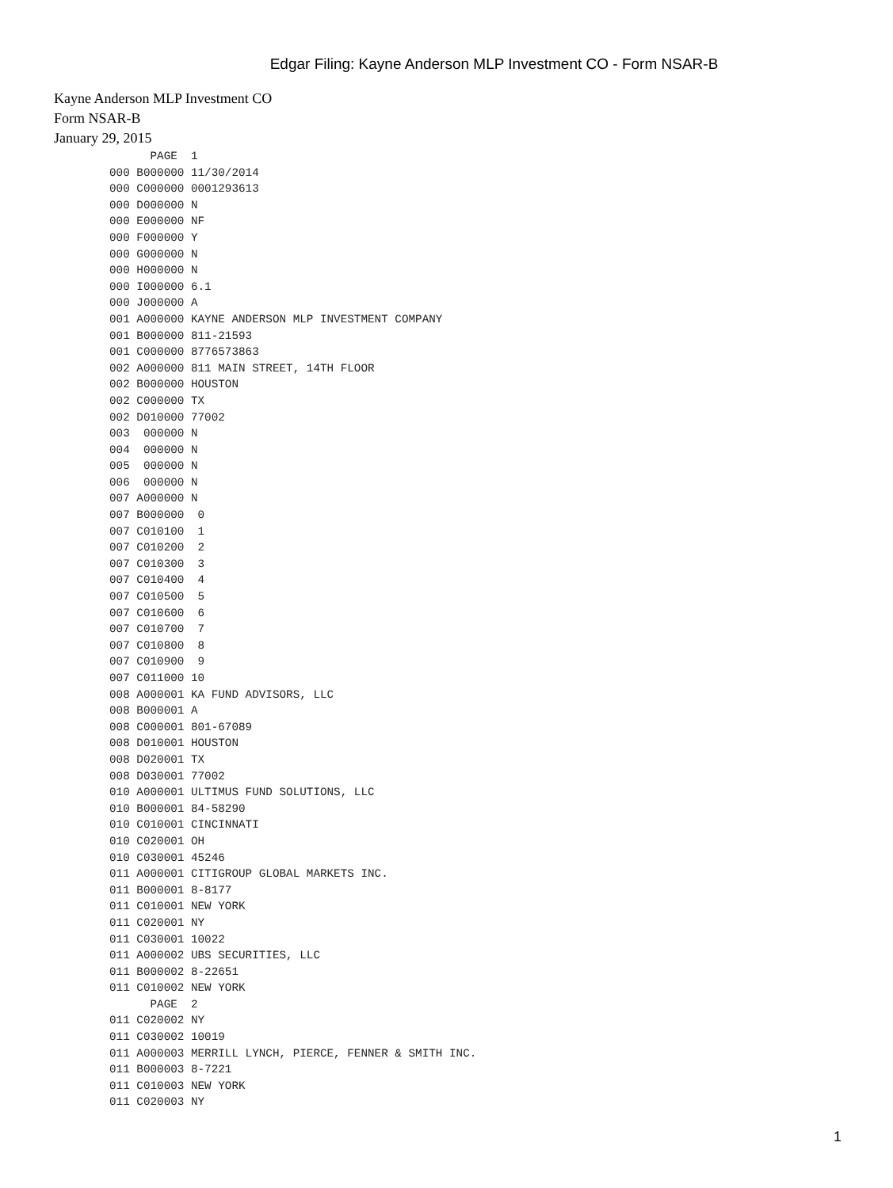Edgar Filing: Kayne Anderson MLP Investment CO - Form NSAR-B
Kayne Anderson MLP Investment CO
Form NSAR-B
January 29, 2015
      PAGE  1
000 B000000 11/30/2014
000 C000000 0001293613
000 D000000 N
000 E000000 NF
000 F000000 Y
000 G000000 N
000 H000000 N
000 I000000 6.1
000 J000000 A
001 A000000 KAYNE ANDERSON MLP INVESTMENT COMPANY
001 B000000 811-21593
001 C000000 8776573863
002 A000000 811 MAIN STREET, 14TH FLOOR
002 B000000 HOUSTON
002 C000000 TX
002 D010000 77002
003  000000 N
004  000000 N
005  000000 N
006  000000 N
007 A000000 N
007 B000000  0
007 C010100  1
007 C010200  2
007 C010300  3
007 C010400  4
007 C010500  5
007 C010600  6
007 C010700  7
007 C010800  8
007 C010900  9
007 C011000 10
008 A000001 KA FUND ADVISORS, LLC
008 B000001 A
008 C000001 801-67089
008 D010001 HOUSTON
008 D020001 TX
008 D030001 77002
010 A000001 ULTIMUS FUND SOLUTIONS, LLC
010 B000001 84-58290
010 C010001 CINCINNATI
010 C020001 OH
010 C030001 45246
011 A000001 CITIGROUP GLOBAL MARKETS INC.
011 B000001 8-8177
011 C010001 NEW YORK
011 C020001 NY
011 C030001 10022
011 A000002 UBS SECURITIES, LLC
011 B000002 8-22651
011 C010002 NEW YORK
      PAGE  2
011 C020002 NY
011 C030002 10019
011 A000003 MERRILL LYNCH, PIERCE, FENNER & SMITH INC.
011 B000003 8-7221
011 C010003 NEW YORK
011 C020003 NY
1